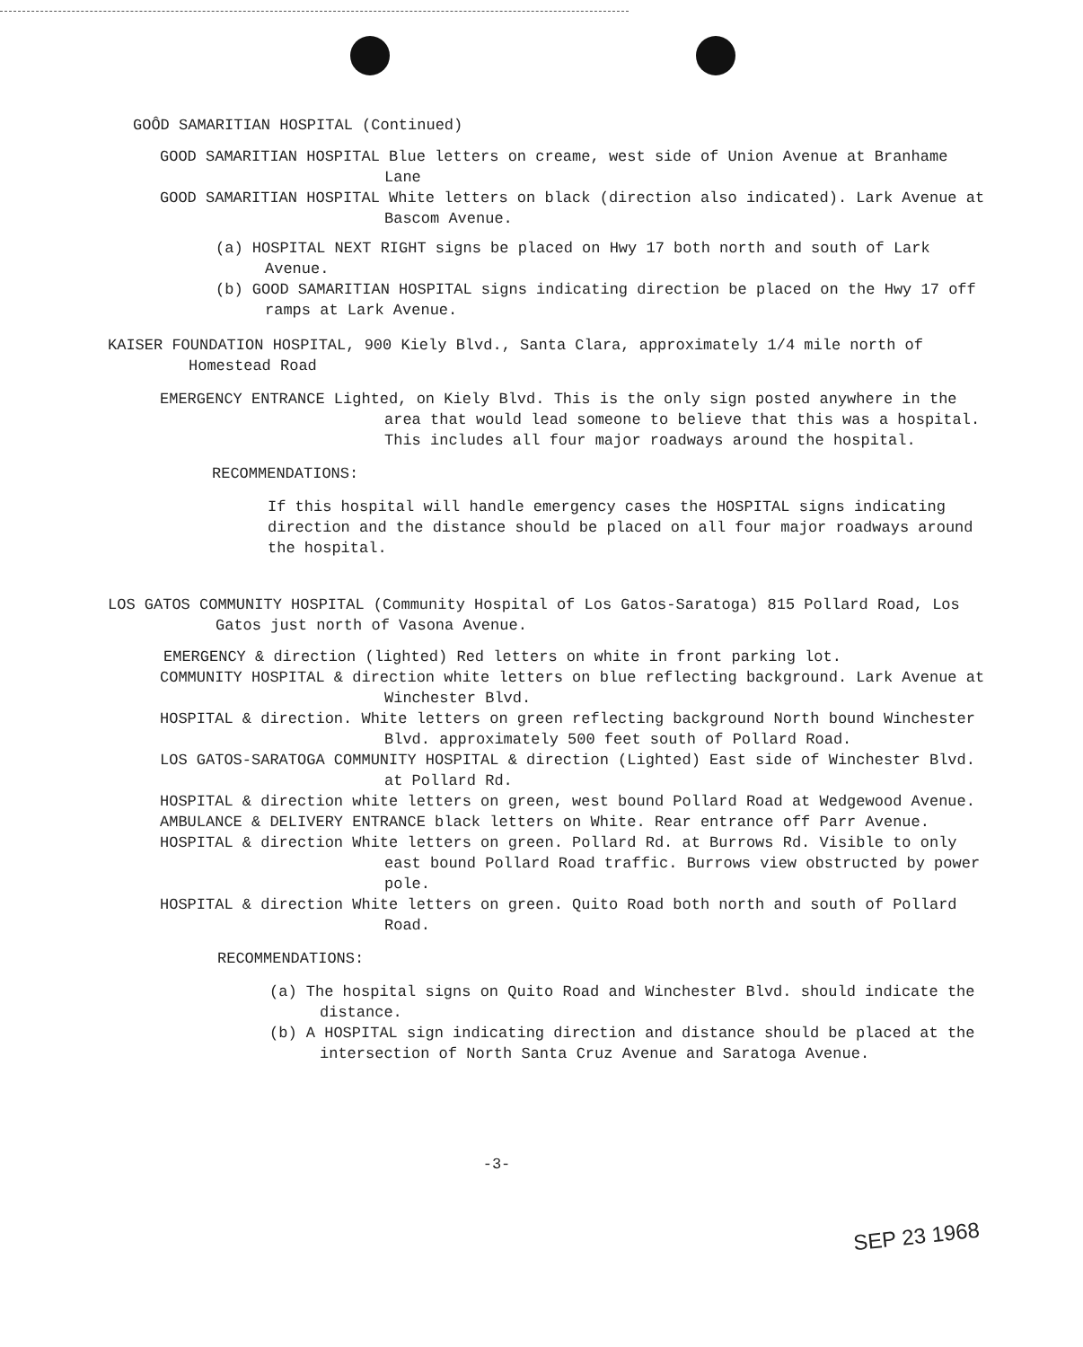GOÔD SAMARITIAN HOSPITAL (Continued)
GOOD SAMARITIAN HOSPITAL Blue letters on creame, west side of Union Avenue at Branhame Lane
GOOD SAMARITIAN HOSPITAL White letters on black (direction also indicated). Lark Avenue at Bascom Avenue.
(a) HOSPITAL NEXT RIGHT signs be placed on Hwy 17 both north and south of Lark Avenue.
(b) GOOD SAMARITIAN HOSPITAL signs indicating direction be placed on the Hwy 17 off ramps at Lark Avenue.
KAISER FOUNDATION HOSPITAL, 900 Kiely Blvd., Santa Clara, approximately 1/4 mile north of Homestead Road
EMERGENCY ENTRANCE Lighted, on Kiely Blvd. This is the only sign posted anywhere in the area that would lead someone to believe that this was a hospital. This includes all four major roadways around the hospital.
RECOMMENDATIONS:
If this hospital will handle emergency cases the HOSPITAL signs indicating direction and the distance should be placed on all four major roadways around the hospital.
LOS GATOS COMMUNITY HOSPITAL (Community Hospital of Los Gatos-Saratoga) 815 Pollard Road, Los Gatos just north of Vasona Avenue.
EMERGENCY & direction (lighted) Red letters on white in front parking lot.
COMMUNITY HOSPITAL & direction white letters on blue reflecting background. Lark Avenue at Winchester Blvd.
HOSPITAL & direction. White letters on green reflecting background North bound Winchester Blvd. approximately 500 feet south of Pollard Road.
LOS GATOS-SARATOGA COMMUNITY HOSPITAL & direction (Lighted) East side of Winchester Blvd. at Pollard Rd.
HOSPITAL & direction white letters on green, west bound Pollard Road at Wedgewood Avenue.
AMBULANCE & DELIVERY ENTRANCE black letters on White. Rear entrance off Parr Avenue.
HOSPITAL & direction White letters on green. Pollard Rd. at Burrows Rd. Visible to only east bound Pollard Road traffic. Burrows view obstructed by power pole.
HOSPITAL & direction White letters on green. Quito Road both north and south of Pollard Road.
RECOMMENDATIONS:
(a) The hospital signs on Quito Road and Winchester Blvd. should indicate the distance.
(b) A HOSPITAL sign indicating direction and distance should be placed at the intersection of North Santa Cruz Avenue and Saratoga Avenue.
-3-
SEP 23 1968